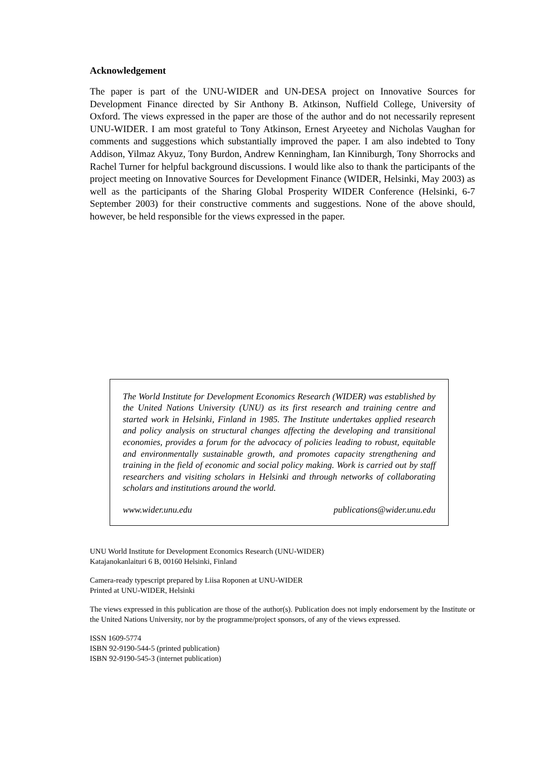Acknowledgement
The paper is part of the UNU-WIDER and UN-DESA project on Innovative Sources for Development Finance directed by Sir Anthony B. Atkinson, Nuffield College, University of Oxford. The views expressed in the paper are those of the author and do not necessarily represent UNU-WIDER. I am most grateful to Tony Atkinson, Ernest Aryeetey and Nicholas Vaughan for comments and suggestions which substantially improved the paper. I am also indebted to Tony Addison, Yilmaz Akyuz, Tony Burdon, Andrew Kenningham, Ian Kinniburgh, Tony Shorrocks and Rachel Turner for helpful background discussions. I would like also to thank the participants of the project meeting on Innovative Sources for Development Finance (WIDER, Helsinki, May 2003) as well as the participants of the Sharing Global Prosperity WIDER Conference (Helsinki, 6-7 September 2003) for their constructive comments and suggestions. None of the above should, however, be held responsible for the views expressed in the paper.
The World Institute for Development Economics Research (WIDER) was established by the United Nations University (UNU) as its first research and training centre and started work in Helsinki, Finland in 1985. The Institute undertakes applied research and policy analysis on structural changes affecting the developing and transitional economies, provides a forum for the advocacy of policies leading to robust, equitable and environmentally sustainable growth, and promotes capacity strengthening and training in the field of economic and social policy making. Work is carried out by staff researchers and visiting scholars in Helsinki and through networks of collaborating scholars and institutions around the world.
www.wider.unu.edu publications@wider.unu.edu
UNU World Institute for Development Economics Research (UNU-WIDER)
Katajanokanlaituri 6 B, 00160 Helsinki, Finland
Camera-ready typescript prepared by Liisa Roponen at UNU-WIDER
Printed at UNU-WIDER, Helsinki
The views expressed in this publication are those of the author(s). Publication does not imply endorsement by the Institute or the United Nations University, nor by the programme/project sponsors, of any of the views expressed.
ISSN 1609-5774
ISBN 92-9190-544-5 (printed publication)
ISBN 92-9190-545-3 (internet publication)